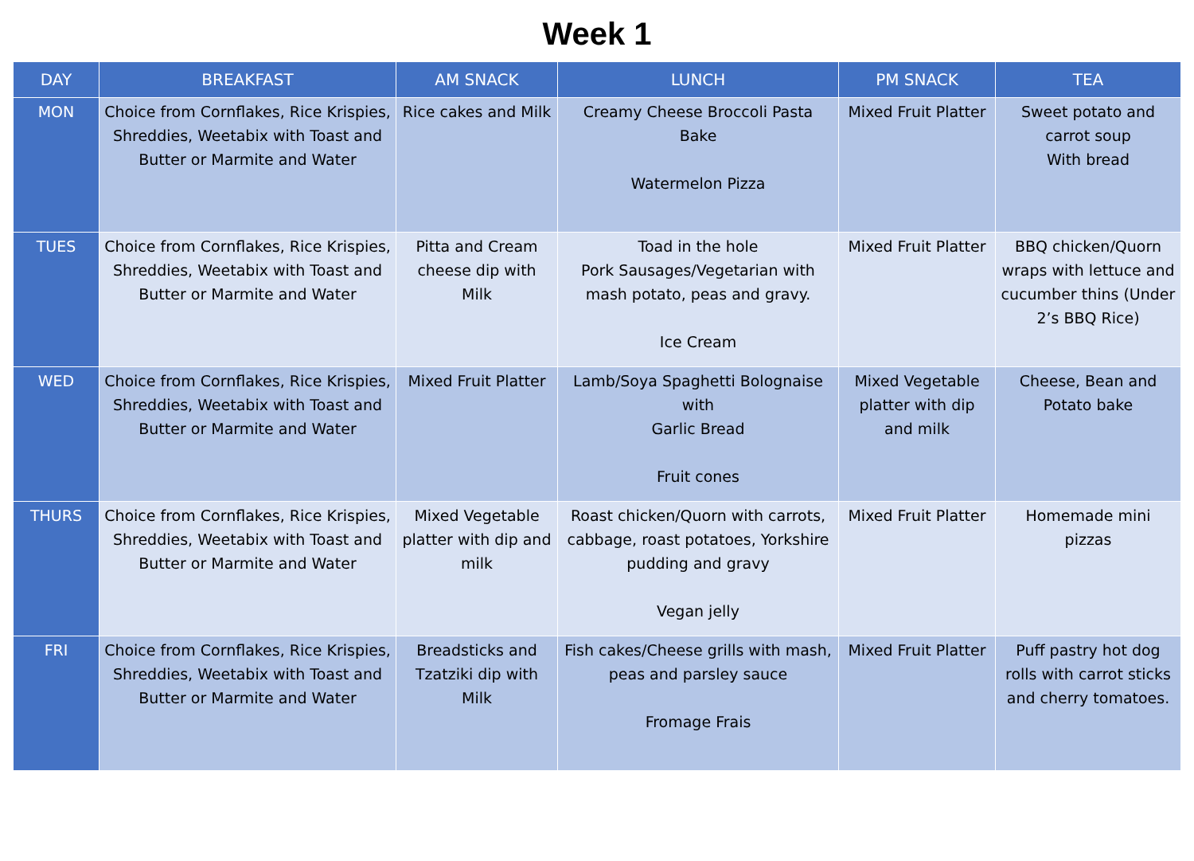Week 1
| DAY | BREAKFAST | AM SNACK | LUNCH | PM SNACK | TEA |
| --- | --- | --- | --- | --- | --- |
| MON | Choice from Cornflakes, Rice Krispies, Shreddies, Weetabix with Toast and Butter or Marmite and Water | Rice cakes and Milk | Creamy Cheese Broccoli Pasta Bake Watermelon Pizza | Mixed Fruit Platter | Sweet potato and carrot soup With bread |
| TUES | Choice from Cornflakes, Rice Krispies, Shreddies, Weetabix with Toast and Butter or Marmite and Water | Pitta and Cream cheese dip with Milk | Toad in the hole Pork Sausages/Vegetarian with mash potato, peas and gravy. Ice Cream | Mixed Fruit Platter | BBQ chicken/Quorn wraps with lettuce and cucumber thins (Under 2’s BBQ Rice) |
| WED | Choice from Cornflakes, Rice Krispies, Shreddies, Weetabix with Toast and Butter or Marmite and Water | Mixed Fruit Platter | Lamb/Soya Spaghetti Bolognaise with Garlic Bread Fruit cones | Mixed Vegetable platter with dip and milk | Cheese, Bean and Potato bake |
| THURS | Choice from Cornflakes, Rice Krispies, Shreddies, Weetabix with Toast and Butter or Marmite and Water | Mixed Vegetable platter with dip and milk | Roast chicken/Quorn with carrots, cabbage, roast potatoes, Yorkshire pudding and gravy Vegan jelly | Mixed Fruit Platter | Homemade mini pizzas |
| FRI | Choice from Cornflakes, Rice Krispies, Shreddies, Weetabix with Toast and Butter or Marmite and Water | Breadsticks and Tzatziki dip with Milk | Fish cakes/Cheese grills with mash, peas and parsley sauce Fromage Frais | Mixed Fruit Platter | Puff pastry hot dog rolls with carrot sticks and cherry tomatoes. |